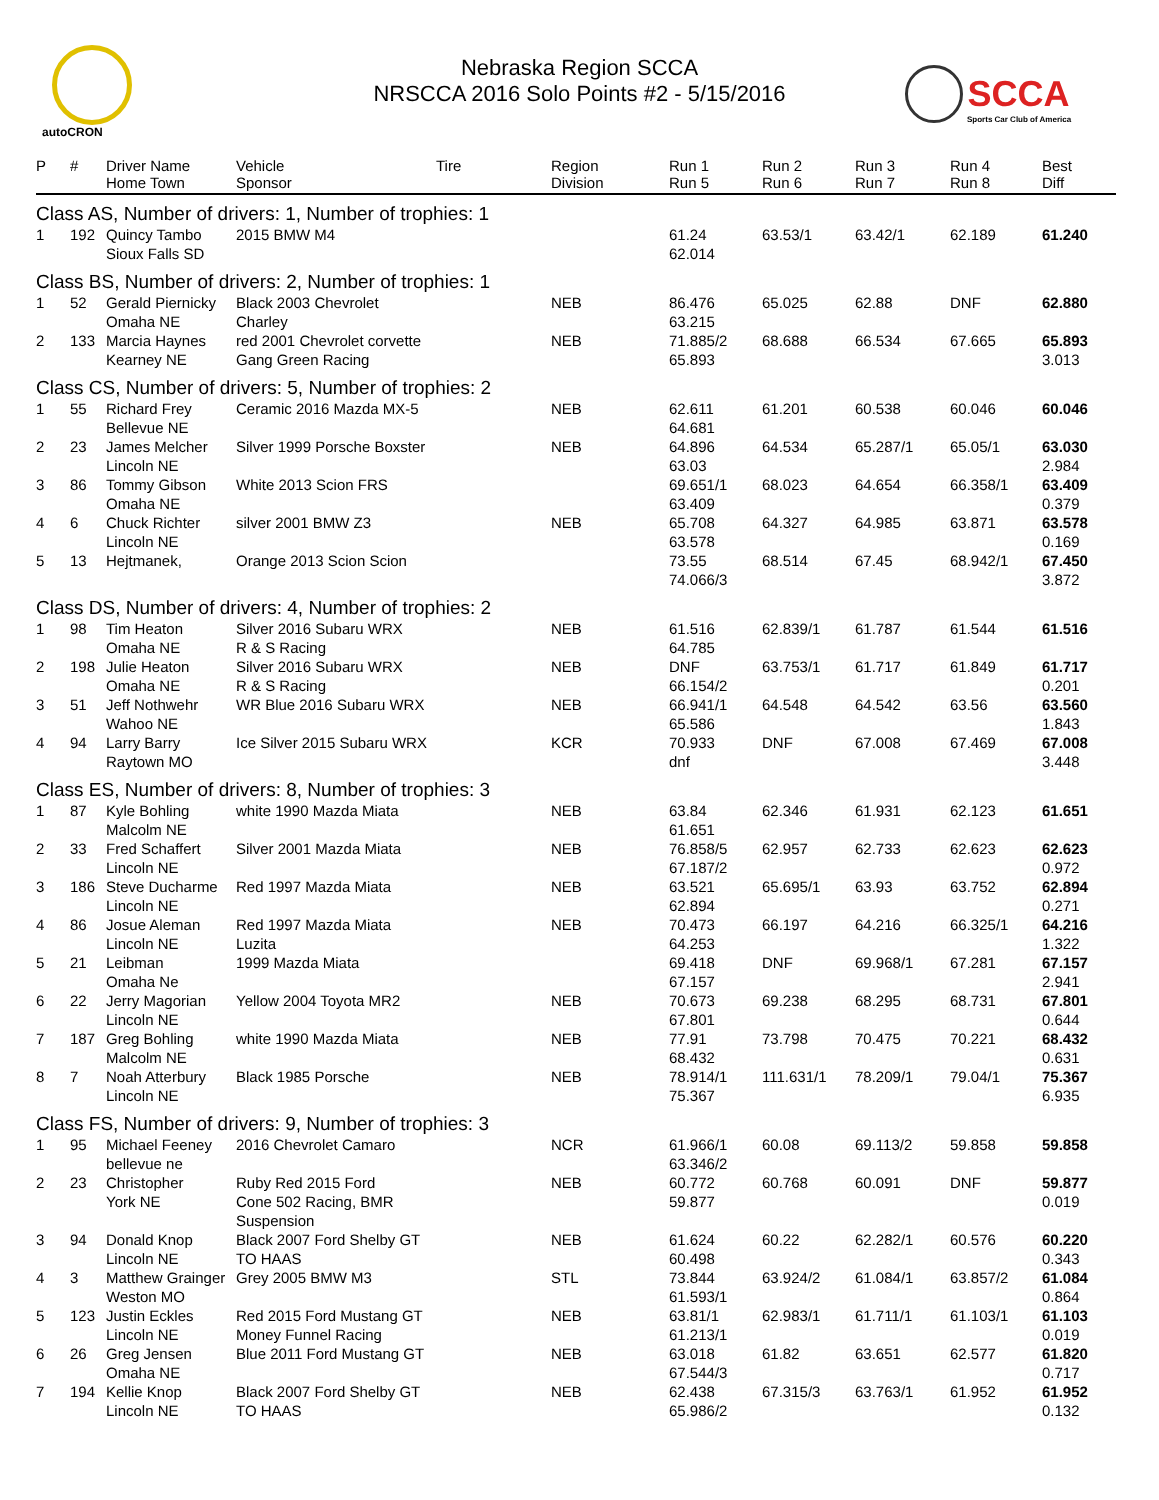autoCRON
Nebraska Region SCCA
NRSCCA 2016 Solo Points #2 - 5/15/2016
SCCA
Sports Car Club of America
| P | # | Driver Name Home Town | Vehicle Sponsor | Tire | Region Division | Run 1 Run 5 | Run 2 Run 6 | Run 3 Run 7 | Run 4 Run 8 | Best Diff |
| --- | --- | --- | --- | --- | --- | --- | --- | --- | --- | --- |
| Class AS, Number of drivers: 1, Number of trophies: 1 | | | | | | | | | | |
| 1 | 192 | Quincy Tambo Sioux Falls SD | 2015 BMW M4 | | | 61.24 62.014 | 63.53/1 | 63.42/1 | 62.189 | 61.240 |
| Class BS, Number of drivers: 2, Number of trophies: 1 | | | | | | | | | | |
| 1 | 52 | Gerald Piernicky Omaha NE | Black 2003 Chevrolet Charley | | NEB | 86.476 63.215 | 65.025 | 62.88 | DNF | 62.880 |
| 2 | 133 | Marcia Haynes Kearney NE | red 2001 Chevrolet corvette Gang Green Racing | | NEB | 71.885/2 65.893 | 68.688 | 66.534 | 67.665 | 65.893 3.013 |
| Class CS, Number of drivers: 5, Number of trophies: 2 | | | | | | | | | | |
| 1 | 55 | Richard Frey Bellevue NE | Ceramic 2016 Mazda MX-5 | | NEB | 62.611 64.681 | 61.201 | 60.538 | 60.046 | 60.046 |
| 2 | 23 | James Melcher Lincoln NE | Silver 1999 Porsche Boxster | | NEB | 64.896 63.03 | 64.534 | 65.287/1 | 65.05/1 | 63.030 2.984 |
| 3 | 86 | Tommy Gibson Omaha NE | White 2013 Scion FRS | | | 69.651/1 63.409 | 68.023 | 64.654 | 66.358/1 | 63.409 0.379 |
| 4 | 6 | Chuck Richter Lincoln NE | silver 2001 BMW Z3 | | NEB | 65.708 63.578 | 64.327 | 64.985 | 63.871 | 63.578 0.169 |
| 5 | 13 | Hejtmanek, | Orange 2013 Scion Scion | | | 73.55 74.066/3 | 68.514 | 67.45 | 68.942/1 | 67.450 3.872 |
| Class DS, Number of drivers: 4, Number of trophies: 2 | | | | | | | | | | |
| 1 | 98 | Tim Heaton Omaha NE | Silver 2016 Subaru WRX R & S Racing | | NEB | 61.516 64.785 | 62.839/1 | 61.787 | 61.544 | 61.516 |
| 2 | 198 | Julie Heaton Omaha NE | Silver 2016 Subaru WRX R & S Racing | | NEB | DNF 66.154/2 | 63.753/1 | 61.717 | 61.849 | 61.717 0.201 |
| 3 | 51 | Jeff Nothwehr Wahoo NE | WR Blue 2016 Subaru WRX | | NEB | 66.941/1 65.586 | 64.548 | 64.542 | 63.56 | 63.560 1.843 |
| 4 | 94 | Larry Barry Raytown MO | Ice Silver 2015 Subaru WRX | | KCR | 70.933 dnf | DNF | 67.008 | 67.469 | 67.008 3.448 |
| Class ES, Number of drivers: 8, Number of trophies: 3 | | | | | | | | | | |
| 1 | 87 | Kyle Bohling Malcolm NE | white 1990 Mazda Miata | | NEB | 63.84 61.651 | 62.346 | 61.931 | 62.123 | 61.651 |
| 2 | 33 | Fred Schaffert Lincoln NE | Silver 2001 Mazda Miata | | NEB | 76.858/5 67.187/2 | 62.957 | 62.733 | 62.623 | 62.623 0.972 |
| 3 | 186 | Steve Ducharme Lincoln NE | Red 1997 Mazda Miata | | NEB | 63.521 62.894 | 65.695/1 | 63.93 | 63.752 | 62.894 0.271 |
| 4 | 86 | Josue Aleman Lincoln NE | Red 1997 Mazda Miata Luzita | | NEB | 70.473 64.253 | 66.197 | 64.216 | 66.325/1 | 64.216 1.322 |
| 5 | 21 | Leibman Omaha Ne | 1999 Mazda Miata | | | 69.418 67.157 | DNF | 69.968/1 | 67.281 | 67.157 2.941 |
| 6 | 22 | Jerry Magorian Lincoln NE | Yellow 2004 Toyota MR2 | | NEB | 70.673 67.801 | 69.238 | 68.295 | 68.731 | 67.801 0.644 |
| 7 | 187 | Greg Bohling Malcolm NE | white 1990 Mazda Miata | | NEB | 77.91 68.432 | 73.798 | 70.475 | 70.221 | 68.432 0.631 |
| 8 | 7 | Noah Atterbury Lincoln NE | Black 1985 Porsche | | NEB | 78.914/1 75.367 | 111.631/1 | 78.209/1 | 79.04/1 | 75.367 6.935 |
| Class FS, Number of drivers: 9, Number of trophies: 3 | | | | | | | | | | |
| 1 | 95 | Michael Feeney bellevue ne | 2016 Chevrolet Camaro | | NCR | 61.966/1 63.346/2 | 60.08 | 69.113/2 | 59.858 | 59.858 |
| 2 | 23 | Christopher York NE | Ruby Red 2015 Ford Cone 502 Racing, BMR Suspension | | NEB | 60.772 59.877 | 60.768 | 60.091 | DNF | 59.877 0.019 |
| 3 | 94 | Donald Knop Lincoln NE | Black 2007 Ford Shelby GT TO HAAS | | NEB | 61.624 60.498 | 60.22 | 62.282/1 | 60.576 | 60.220 0.343 |
| 4 | 3 | Matthew Grainger Weston MO | Grey 2005 BMW M3 | | STL | 73.844 61.593/1 | 63.924/2 | 61.084/1 | 63.857/2 | 61.084 0.864 |
| 5 | 123 | Justin Eckles Lincoln NE | Red 2015 Ford Mustang GT Money Funnel Racing | | NEB | 63.81/1 61.213/1 | 62.983/1 | 61.711/1 | 61.103/1 | 61.103 0.019 |
| 6 | 26 | Greg Jensen Omaha NE | Blue 2011 Ford Mustang GT | | NEB | 63.018 67.544/3 | 61.82 | 63.651 | 62.577 | 61.820 0.717 |
| 7 | 194 | Kellie Knop Lincoln NE | Black 2007 Ford Shelby GT TO HAAS | | NEB | 62.438 65.986/2 | 67.315/3 | 63.763/1 | 61.952 | 61.952 0.132 |